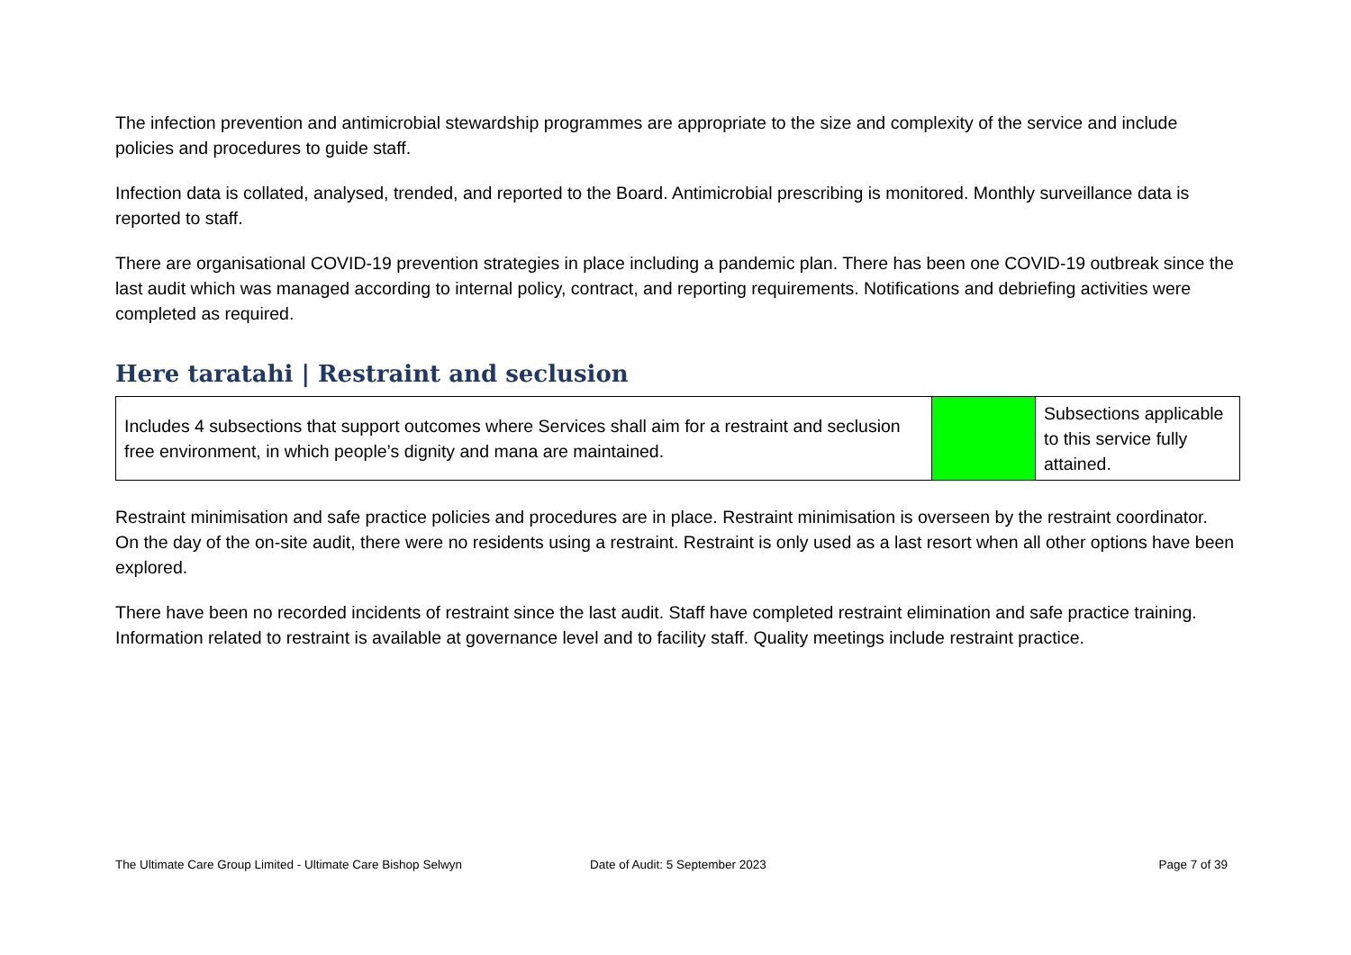The infection prevention and antimicrobial stewardship programmes are appropriate to the size and complexity of the service and include policies and procedures to guide staff.
Infection data is collated, analysed, trended, and reported to the Board. Antimicrobial prescribing is monitored. Monthly surveillance data is reported to staff.
There are organisational COVID-19 prevention strategies in place including a pandemic plan. There has been one COVID-19 outbreak since the last audit which was managed according to internal policy, contract, and reporting requirements. Notifications and debriefing activities were completed as required.
Here taratahi | Restraint and seclusion
| Includes 4 subsections that support outcomes where Services shall aim for a restraint and seclusion free environment, in which people’s dignity and mana are maintained. | | Subsections applicable to this service fully attained. |
Restraint minimisation and safe practice policies and procedures are in place. Restraint minimisation is overseen by the restraint coordinator. On the day of the on-site audit, there were no residents using a restraint. Restraint is only used as a last resort when all other options have been explored.
There have been no recorded incidents of restraint since the last audit. Staff have completed restraint elimination and safe practice training. Information related to restraint is available at governance level and to facility staff. Quality meetings include restraint practice.
The Ultimate Care Group Limited - Ultimate Care Bishop Selwyn Date of Audit: 5 September 2023 Page 7 of 39